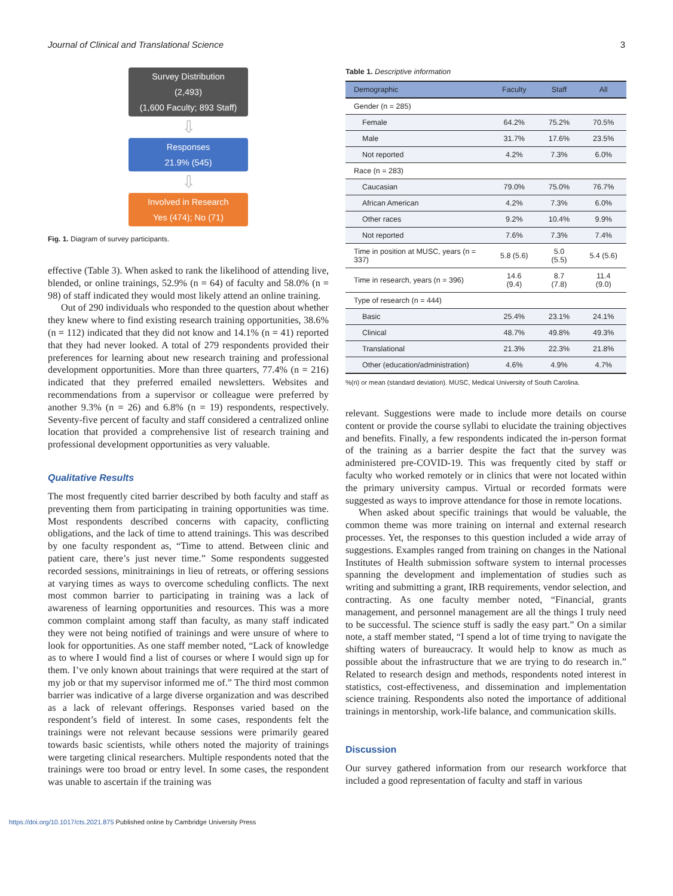Journal of Clinical and Translational Science 3
Survey Distribution
(2,493)
(1,600 Faculty; 893 Staff)
⇩
Responses
21.9% (545)
⇩
Involved in Research
Yes (474); No (71)
Fig. 1. Diagram of survey participants.
effective (Table 3). When asked to rank the likelihood of attending live, blended, or online trainings, 52.9% (n = 64) of faculty and 58.0% (n = 98) of staff indicated they would most likely attend an online training.
Out of 290 individuals who responded to the question about whether they knew where to find existing research training opportunities, 38.6% (n = 112) indicated that they did not know and 14.1% (n = 41) reported that they had never looked. A total of 279 respondents provided their preferences for learning about new research training and professional development opportunities. More than three quarters, 77.4% (n = 216) indicated that they preferred emailed newsletters. Websites and recommendations from a supervisor or colleague were preferred by another 9.3% (n = 26) and 6.8% (n = 19) respondents, respectively. Seventy-five percent of faculty and staff considered a centralized online location that provided a comprehensive list of research training and professional development opportunities as very valuable.
Qualitative Results
The most frequently cited barrier described by both faculty and staff as preventing them from participating in training opportunities was time. Most respondents described concerns with capacity, conflicting obligations, and the lack of time to attend trainings. This was described by one faculty respondent as, “Time to attend. Between clinic and patient care, there’s just never time.” Some respondents suggested recorded sessions, minitrainings in lieu of retreats, or offering sessions at varying times as ways to overcome scheduling conflicts. The next most common barrier to participating in training was a lack of awareness of learning opportunities and resources. This was a more common complaint among staff than faculty, as many staff indicated they were not being notified of trainings and were unsure of where to look for opportunities. As one staff member noted, “Lack of knowledge as to where I would find a list of courses or where I would sign up for them. I’ve only known about trainings that were required at the start of my job or that my supervisor informed me of.” The third most common barrier was indicative of a large diverse organization and was described as a lack of relevant offerings. Responses varied based on the respondent’s field of interest. In some cases, respondents felt the trainings were not relevant because sessions were primarily geared towards basic scientists, while others noted the majority of trainings were targeting clinical researchers. Multiple respondents noted that the trainings were too broad or entry level. In some cases, the respondent was unable to ascertain if the training was
Table 1. Descriptive information
| Demographic | Faculty | Staff | All |
| --- | --- | --- | --- |
| Gender (n = 285) | | | |
| Female | 64.2% | 75.2% | 70.5% |
| Male | 31.7% | 17.6% | 23.5% |
| Not reported | 4.2% | 7.3% | 6.0% |
| Race (n = 283) | | | |
| Caucasian | 79.0% | 75.0% | 76.7% |
| African American | 4.2% | 7.3% | 6.0% |
| Other races | 9.2% | 10.4% | 9.9% |
| Not reported | 7.6% | 7.3% | 7.4% |
| Time in position at MUSC, years (n = 337) | 5.8 (5.6) | 5.0 (5.5) | 5.4 (5.6) |
| Time in research, years (n = 396) | 14.6 (9.4) | 8.7 (7.8) | 11.4 (9.0) |
| Type of research (n = 444) | | | |
| Basic | 25.4% | 23.1% | 24.1% |
| Clinical | 48.7% | 49.8% | 49.3% |
| Translational | 21.3% | 22.3% | 21.8% |
| Other (education/administration) | 4.6% | 4.9% | 4.7% |
%(n) or mean (standard deviation). MUSC, Medical University of South Carolina.
relevant. Suggestions were made to include more details on course content or provide the course syllabi to elucidate the training objectives and benefits. Finally, a few respondents indicated the in-person format of the training as a barrier despite the fact that the survey was administered pre-COVID-19. This was frequently cited by staff or faculty who worked remotely or in clinics that were not located within the primary university campus. Virtual or recorded formats were suggested as ways to improve attendance for those in remote locations.
When asked about specific trainings that would be valuable, the common theme was more training on internal and external research processes. Yet, the responses to this question included a wide array of suggestions. Examples ranged from training on changes in the National Institutes of Health submission software system to internal processes spanning the development and implementation of studies such as writing and submitting a grant, IRB requirements, vendor selection, and contracting. As one faculty member noted, “Financial, grants management, and personnel management are all the things I truly need to be successful. The science stuff is sadly the easy part.” On a similar note, a staff member stated, “I spend a lot of time trying to navigate the shifting waters of bureaucracy. It would help to know as much as possible about the infrastructure that we are trying to do research in.” Related to research design and methods, respondents noted interest in statistics, cost-effectiveness, and dissemination and implementation science training. Respondents also noted the importance of additional trainings in mentorship, work-life balance, and communication skills.
Discussion
Our survey gathered information from our research workforce that included a good representation of faculty and staff in various
https://doi.org/10.1017/cts.2021.875 Published online by Cambridge University Press